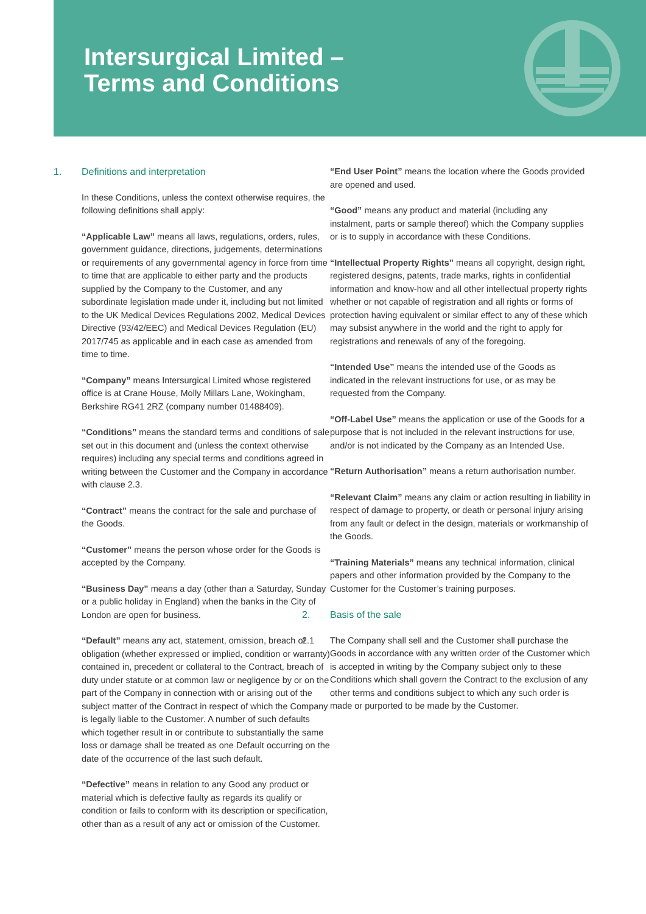Intersurgical Limited –
Terms and Conditions
1. Definitions and interpretation
In these Conditions, unless the context otherwise requires, the following definitions shall apply:
“Applicable Law” means all laws, regulations, orders, rules, government guidance, directions, judgements, determinations or requirements of any governmental agency in force from time to time that are applicable to either party and the products supplied by the Company to the Customer, and any subordinate legislation made under it, including but not limited to the UK Medical Devices Regulations 2002, Medical Devices Directive (93/42/EEC) and Medical Devices Regulation (EU) 2017/745 as applicable and in each case as amended from time to time.
“Company” means Intersurgical Limited whose registered office is at Crane House, Molly Millars Lane, Wokingham, Berkshire RG41 2RZ (company number 01488409).
“Conditions” means the standard terms and conditions of sale set out in this document and (unless the context otherwise requires) including any special terms and conditions agreed in writing between the Customer and the Company in accordance with clause 2.3.
“Contract” means the contract for the sale and purchase of the Goods.
“Customer” means the person whose order for the Goods is accepted by the Company.
“Business Day” means a day (other than a Saturday, Sunday or a public holiday in England) when the banks in the City of London are open for business.
“Default” means any act, statement, omission, breach of obligation (whether expressed or implied, condition or warranty) contained in, precedent or collateral to the Contract, breach of duty under statute or at common law or negligence by or on the part of the Company in connection with or arising out of the subject matter of the Contract in respect of which the Company is legally liable to the Customer. A number of such defaults which together result in or contribute to substantially the same loss or damage shall be treated as one Default occurring on the date of the occurrence of the last such default.
“Defective” means in relation to any Good any product or material which is defective faulty as regards its qualify or condition or fails to conform with its description or specification, other than as a result of any act or omission of the Customer.
“End User Point” means the location where the Goods provided are opened and used.
“Good” means any product and material (including any instalment, parts or sample thereof) which the Company supplies or is to supply in accordance with these Conditions.
“Intellectual Property Rights” means all copyright, design right, registered designs, patents, trade marks, rights in confidential information and know-how and all other intellectual property rights whether or not capable of registration and all rights or forms of protection having equivalent or similar effect to any of these which may subsist anywhere in the world and the right to apply for registrations and renewals of any of the foregoing.
“Intended Use” means the intended use of the Goods as indicated in the relevant instructions for use, or as may be requested from the Company.
“Off-Label Use” means the application or use of the Goods for a purpose that is not included in the relevant instructions for use, and/or is not indicated by the Company as an Intended Use.
“Return Authorisation” means a return authorisation number.
“Relevant Claim” means any claim or action resulting in liability in respect of damage to property, or death or personal injury arising from any fault or defect in the design, materials or workmanship of the Goods.
“Training Materials” means any technical information, clinical papers and other information provided by the Company to the Customer for the Customer’s training purposes.
2. Basis of the sale
2.1 The Company shall sell and the Customer shall purchase the Goods in accordance with any written order of the Customer which is accepted in writing by the Company subject only to these Conditions which shall govern the Contract to the exclusion of any other terms and conditions subject to which any such order is made or purported to be made by the Customer.